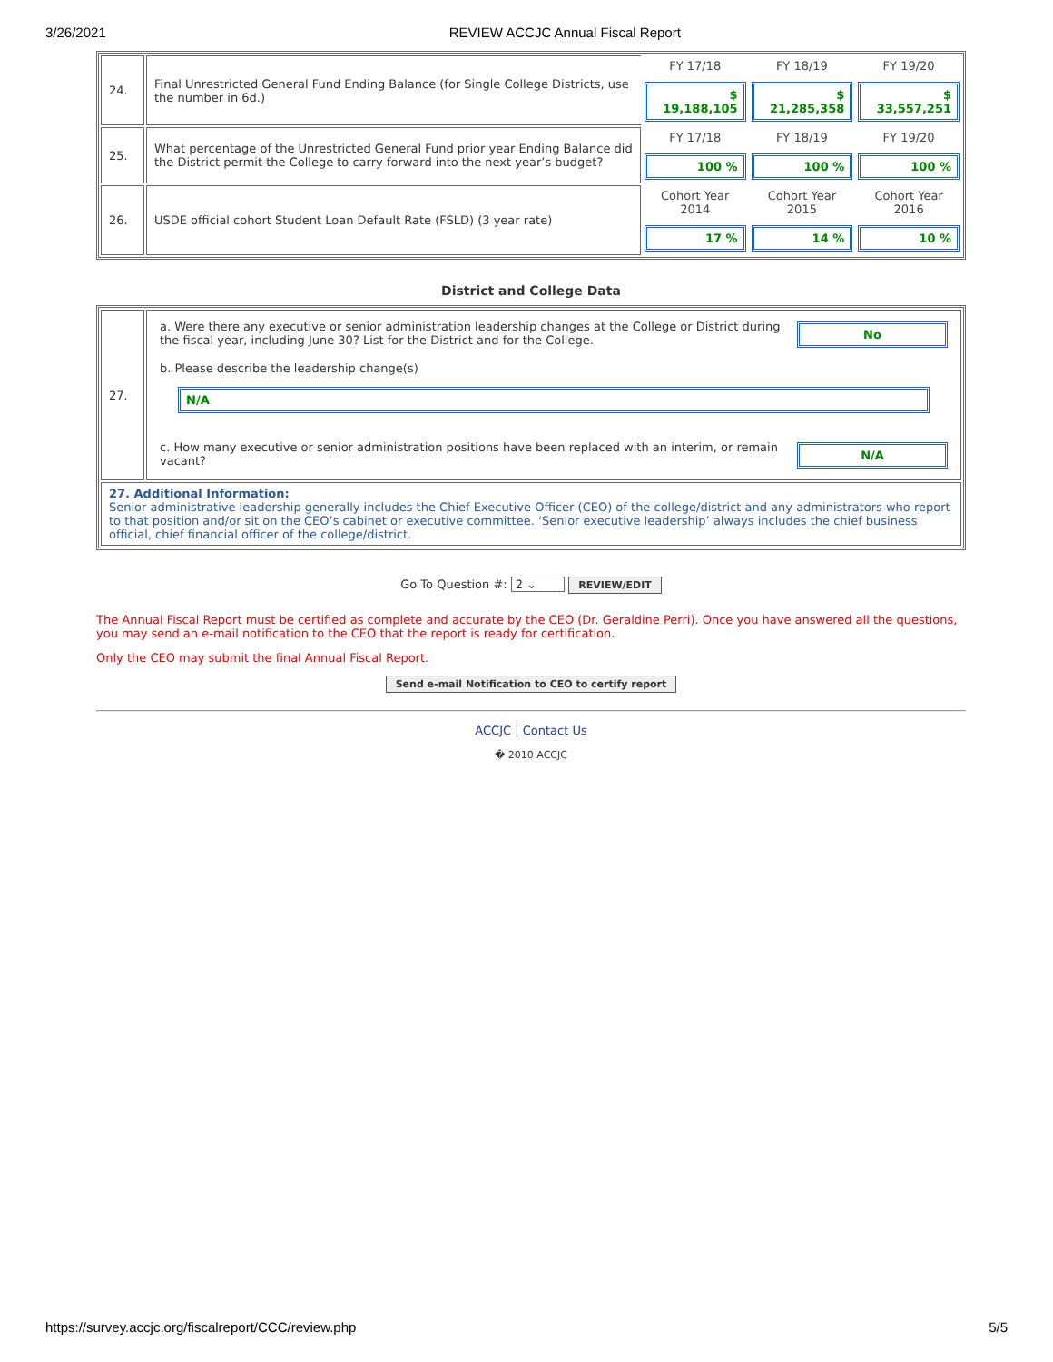3/26/2021 REVIEW ACCJC Annual Fiscal Report
| 24. | Final Unrestricted General Fund Ending Balance (for Single College Districts, use the number in 6d.) | FY 17/18 | FY 18/19 | FY 19/20 |
| | | $ 19,188,105 | $ 21,285,358 | $ 33,557,251 |
| 25. | What percentage of the Unrestricted General Fund prior year Ending Balance did the District permit the College to carry forward into the next year’s budget? | FY 17/18 | FY 18/19 | FY 19/20 |
| | | 100 % | 100 % | 100 % |
| 26. | USDE official cohort Student Loan Default Rate (FSLD) (3 year rate) | Cohort Year 2014 | Cohort Year 2015 | Cohort Year 2016 |
| | | 17 % | 14 % | 10 % |
District and College Data
| 27. | a. Were there any executive or senior administration leadership changes at the College or District during the fiscal year, including June 30? List for the District and for the College. No b. Please describe the leadership change(s) N/A c. How many executive or senior administration positions have been replaced with an interim, or remain vacant? N/A |
| 27. Additional Information: Senior administrative leadership generally includes the Chief Executive Officer (CEO) of the college/district and any administrators who report to that position and/or sit on the CEO’s cabinet or executive committee. ‘Senior executive leadership’ always includes the chief business official, chief financial officer of the college/district. | |
Go To Question #: 2 ⌄ REVIEW/EDIT
The Annual Fiscal Report must be certified as complete and accurate by the CEO (Dr. Geraldine Perri). Once you have answered all the questions, you may send an e-mail notification to the CEO that the report is ready for certification.
Only the CEO may submit the final Annual Fiscal Report.
Send e-mail Notification to CEO to certify report
ACCJC | Contact Us
� 2010 ACCJC
https://survey.accjc.org/fiscalreport/CCC/review.php 5/5